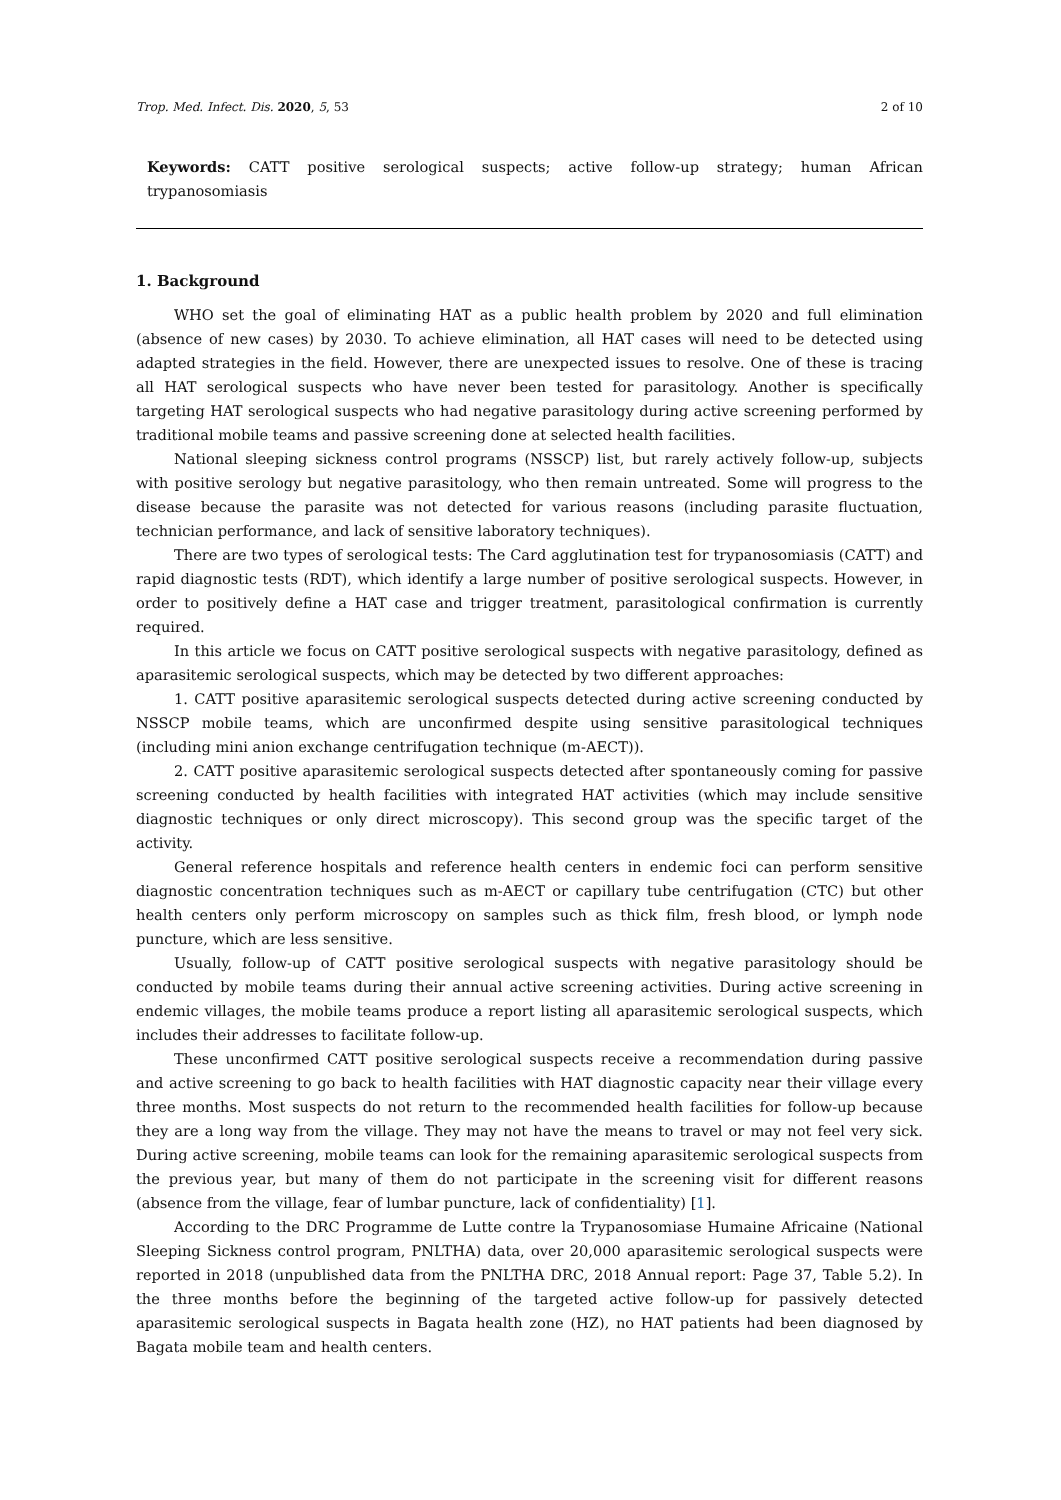Trop. Med. Infect. Dis. 2020, 5, 53 2 of 10
Keywords: CATT positive serological suspects; active follow-up strategy; human African trypanosomiasis
1. Background
WHO set the goal of eliminating HAT as a public health problem by 2020 and full elimination (absence of new cases) by 2030. To achieve elimination, all HAT cases will need to be detected using adapted strategies in the field. However, there are unexpected issues to resolve. One of these is tracing all HAT serological suspects who have never been tested for parasitology. Another is specifically targeting HAT serological suspects who had negative parasitology during active screening performed by traditional mobile teams and passive screening done at selected health facilities.
National sleeping sickness control programs (NSSCP) list, but rarely actively follow-up, subjects with positive serology but negative parasitology, who then remain untreated. Some will progress to the disease because the parasite was not detected for various reasons (including parasite fluctuation, technician performance, and lack of sensitive laboratory techniques).
There are two types of serological tests: The Card agglutination test for trypanosomiasis (CATT) and rapid diagnostic tests (RDT), which identify a large number of positive serological suspects. However, in order to positively define a HAT case and trigger treatment, parasitological confirmation is currently required.
In this article we focus on CATT positive serological suspects with negative parasitology, defined as aparasitemic serological suspects, which may be detected by two different approaches:
1. CATT positive aparasitemic serological suspects detected during active screening conducted by NSSCP mobile teams, which are unconfirmed despite using sensitive parasitological techniques (including mini anion exchange centrifugation technique (m-AECT)).
2. CATT positive aparasitemic serological suspects detected after spontaneously coming for passive screening conducted by health facilities with integrated HAT activities (which may include sensitive diagnostic techniques or only direct microscopy). This second group was the specific target of the activity.
General reference hospitals and reference health centers in endemic foci can perform sensitive diagnostic concentration techniques such as m-AECT or capillary tube centrifugation (CTC) but other health centers only perform microscopy on samples such as thick film, fresh blood, or lymph node puncture, which are less sensitive.
Usually, follow-up of CATT positive serological suspects with negative parasitology should be conducted by mobile teams during their annual active screening activities. During active screening in endemic villages, the mobile teams produce a report listing all aparasitemic serological suspects, which includes their addresses to facilitate follow-up.
These unconfirmed CATT positive serological suspects receive a recommendation during passive and active screening to go back to health facilities with HAT diagnostic capacity near their village every three months. Most suspects do not return to the recommended health facilities for follow-up because they are a long way from the village. They may not have the means to travel or may not feel very sick. During active screening, mobile teams can look for the remaining aparasitemic serological suspects from the previous year, but many of them do not participate in the screening visit for different reasons (absence from the village, fear of lumbar puncture, lack of confidentiality) [1].
According to the DRC Programme de Lutte contre la Trypanosomiase Humaine Africaine (National Sleeping Sickness control program, PNLTHA) data, over 20,000 aparasitemic serological suspects were reported in 2018 (unpublished data from the PNLTHA DRC, 2018 Annual report: Page 37, Table 5.2). In the three months before the beginning of the targeted active follow-up for passively detected aparasitemic serological suspects in Bagata health zone (HZ), no HAT patients had been diagnosed by Bagata mobile team and health centers.